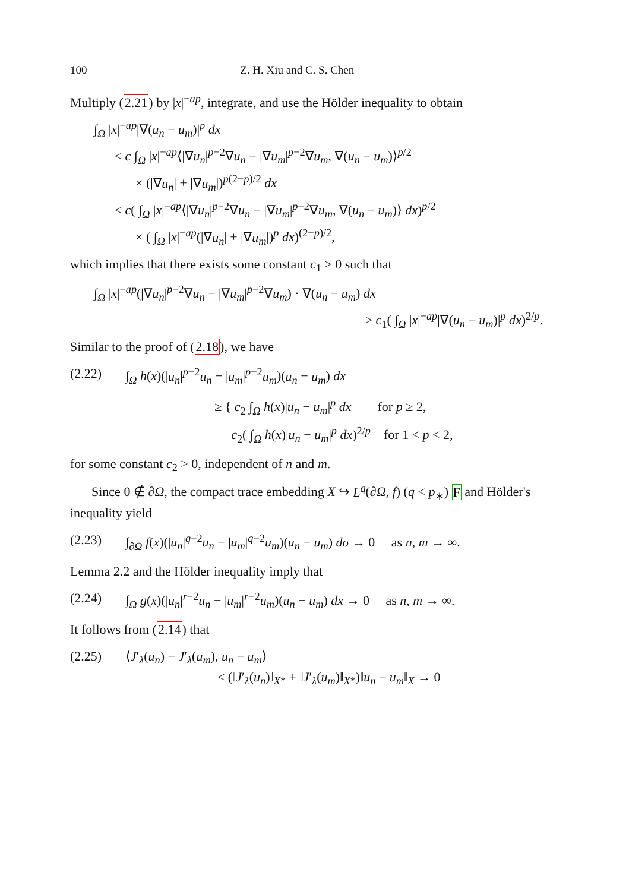100 Z. H. Xiu and C. S. Chen
Multiply (2.21) by |x|<sup>−ap</sup>, integrate, and use the Hölder inequality to obtain
∫<sub>Ω</sub> |x|<sup>−ap</sup>|∇(u<sub>n</sub> − u<sub>m</sub>)|<sup>p</sup> dx
≤ c ∫<sub>Ω</sub> |x|<sup>−ap</sup>⟨|∇u<sub>n</sub>|<sup>p−2</sup>∇u<sub>n</sub> − |∇u<sub>m</sub>|<sup>p−2</sup>∇u<sub>m</sub>, ∇(u<sub>n</sub> − u<sub>m</sub>)⟩<sup>p/2</sup>
× (|∇u<sub>n</sub>| + |∇u<sub>m</sub>|)<sup>p(2−p)/2</sup> dx
≤ c( ∫<sub>Ω</sub> |x|<sup>−ap</sup>⟨|∇u<sub>n</sub>|<sup>p−2</sup>∇u<sub>n</sub> − |∇u<sub>m</sub>|<sup>p−2</sup>∇u<sub>m</sub>, ∇(u<sub>n</sub> − u<sub>m</sub>)⟩ dx)<sup>p/2</sup>
× ( ∫<sub>Ω</sub> |x|<sup>−ap</sup>(|∇u<sub>n</sub>| + |∇u<sub>m</sub>|)<sup>p</sup> dx)<sup>(2−p)/2</sup>,
which implies that there exists some constant c<sub>1</sub> > 0 such that
∫<sub>Ω</sub> |x|<sup>−ap</sup>(|∇u<sub>n</sub>|<sup>p−2</sup>∇u<sub>n</sub> − |∇u<sub>m</sub>|<sup>p−2</sup>∇u<sub>m</sub>) · ∇(u<sub>n</sub> − u<sub>m</sub>) dx
≥ c<sub>1</sub>( ∫<sub>Ω</sub> |x|<sup>−ap</sup>|∇(u<sub>n</sub> − u<sub>m</sub>)|<sup>p</sup> dx)<sup>2/p</sup>.
Similar to the proof of (2.18), we have
(2.22) ∫<sub>Ω</sub> h(x)(|u<sub>n</sub>|<sup>p−2</sup>u<sub>n</sub> − |u<sub>m</sub>|<sup>p−2</sup>u<sub>m</sub>)(u<sub>n</sub> − u<sub>m</sub>) dx
≥ { c<sub>2</sub> ∫<sub>Ω</sub> h(x)|u<sub>n</sub> − u<sub>m</sub>|<sup>p</sup> dx for p ≥ 2,
c<sub>2</sub>( ∫<sub>Ω</sub> h(x)|u<sub>n</sub> − u<sub>m</sub>|<sup>p</sup> dx)<sup>2/p</sup> for 1 < p < 2,
for some constant c<sub>2</sub> > 0, independent of n and m.
Since 0 ∉ ∂Ω, the compact trace embedding X ↪ L<sup>q</sup>(∂Ω, f) (q < p<sub>∗</sub>) F and Hölder's inequality yield
(2.23) ∫<sub>∂Ω</sub> f(x)(|u<sub>n</sub>|<sup>q−2</sup>u<sub>n</sub> − |u<sub>m</sub>|<sup>q−2</sup>u<sub>m</sub>)(u<sub>n</sub> − u<sub>m</sub>) dσ → 0 as n, m → ∞.
Lemma 2.2 and the Hölder inequality imply that
(2.24) ∫<sub>Ω</sub> g(x)(|u<sub>n</sub>|<sup>r−2</sup>u<sub>n</sub> − |u<sub>m</sub>|<sup>r−2</sup>u<sub>m</sub>)(u<sub>n</sub> − u<sub>m</sub>) dx → 0 as n, m → ∞.
It follows from (2.14) that
(2.25) ⟨J′<sub>λ</sub>(u<sub>n</sub>) − J′<sub>λ</sub>(u<sub>m</sub>), u<sub>n</sub> − u<sub>m</sub>⟩
≤ (‖J′<sub>λ</sub>(u<sub>n</sub>)‖<sub>X*</sub> + ‖J′<sub>λ</sub>(u<sub>m</sub>)‖<sub>X*</sub>)‖u<sub>n</sub> − u<sub>m</sub>‖<sub>X</sub> → 0